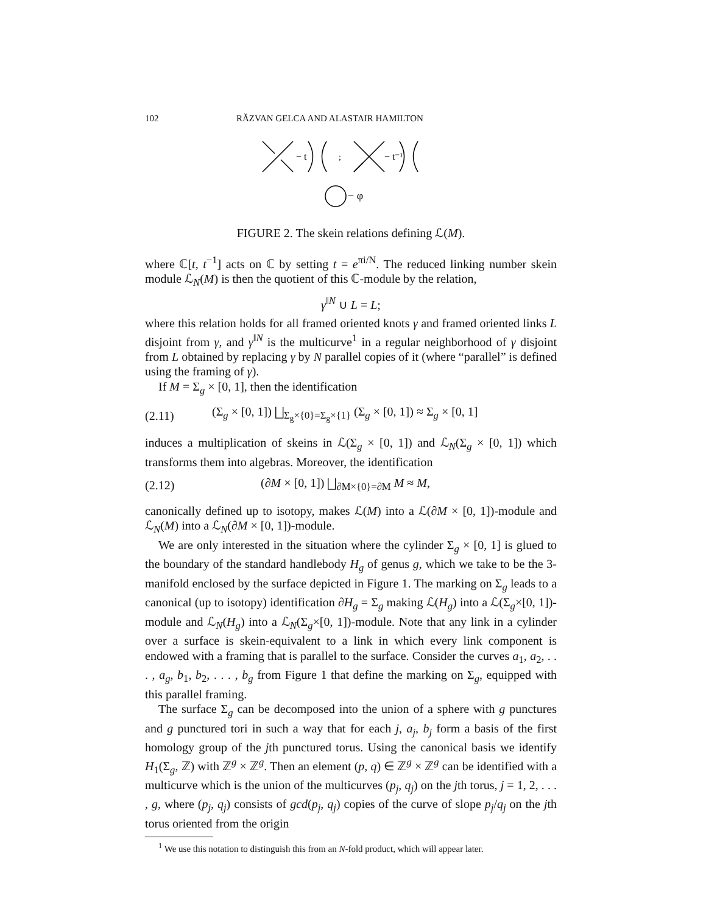102 RĂZVAN GELCA AND ALASTAIR HAMILTON
− t
;
− t⁻¹
− φ
FIGURE 2. The skein relations defining ℒ(M).
where ℂ[t, t<sup>−1</sup>] acts on ℂ by setting t = e<sup>πi/N</sup>. The reduced linking number skein module ℒ<sub>N</sub>(M) is then the quotient of this ℂ-module by the relation,
γ<sup>‖N</sup> ∪ L = L;
where this relation holds for all framed oriented knots γ and framed oriented links L disjoint from γ, and γ<sup>‖N</sup> is the multicurve<sup>1</sup> in a regular neighborhood of γ disjoint from L obtained by replacing γ by N parallel copies of it (where “parallel” is defined using the framing of γ).
If M = Σ<sub>g</sub> × [0, 1], then the identification
(2.11) (Σ<sub>g</sub> × [0, 1]) ⨆<sub>Σ<sub>g</sub>×{0}=Σ<sub>g</sub>×{1}</sub> (Σ<sub>g</sub> × [0, 1]) ≈ Σ<sub>g</sub> × [0, 1]
induces a multiplication of skeins in ℒ(Σ<sub>g</sub> × [0, 1]) and ℒ<sub>N</sub>(Σ<sub>g</sub> × [0, 1]) which transforms them into algebras. Moreover, the identification
(2.12) (∂M × [0, 1]) ⨆<sub>∂M×{0}=∂M</sub> M ≈ M,
canonically defined up to isotopy, makes ℒ(M) into a ℒ(∂M × [0, 1])-module and ℒ<sub>N</sub>(M) into a ℒ<sub>N</sub>(∂M × [0, 1])-module.
We are only interested in the situation where the cylinder Σ<sub>g</sub> × [0, 1] is glued to the boundary of the standard handlebody H<sub>g</sub> of genus g, which we take to be the 3-manifold enclosed by the surface depicted in Figure 1. The marking on Σ<sub>g</sub> leads to a canonical (up to isotopy) identification ∂H<sub>g</sub> = Σ<sub>g</sub> making ℒ(H<sub>g</sub>) into a ℒ(Σ<sub>g</sub>×[0, 1])-module and ℒ<sub>N</sub>(H<sub>g</sub>) into a ℒ<sub>N</sub>(Σ<sub>g</sub>×[0, 1])-module. Note that any link in a cylinder over a surface is skein-equivalent to a link in which every link component is endowed with a framing that is parallel to the surface. Consider the curves a<sub>1</sub>, a<sub>2</sub>, . . . , a<sub>g</sub>, b<sub>1</sub>, b<sub>2</sub>, . . . , b<sub>g</sub> from Figure 1 that define the marking on Σ<sub>g</sub>, equipped with this parallel framing.
The surface Σ<sub>g</sub> can be decomposed into the union of a sphere with g punctures and g punctured tori in such a way that for each j, a<sub>j</sub>, b<sub>j</sub> form a basis of the first homology group of the jth punctured torus. Using the canonical basis we identify H<sub>1</sub>(Σ<sub>g</sub>, ℤ) with ℤ<sup>g</sup> × ℤ<sup>g</sup>. Then an element (p, q) ∈ ℤ<sup>g</sup> × ℤ<sup>g</sup> can be identified with a multicurve which is the union of the multicurves (p<sub>j</sub>, q<sub>j</sub>) on the jth torus, j = 1, 2, . . . , g, where (p<sub>j</sub>, q<sub>j</sub>) consists of gcd(p<sub>j</sub>, q<sub>j</sub>) copies of the curve of slope p<sub>j</sub>/q<sub>j</sub> on the jth torus oriented from the origin
<sup>1</sup> We use this notation to distinguish this from an N-fold product, which will appear later.